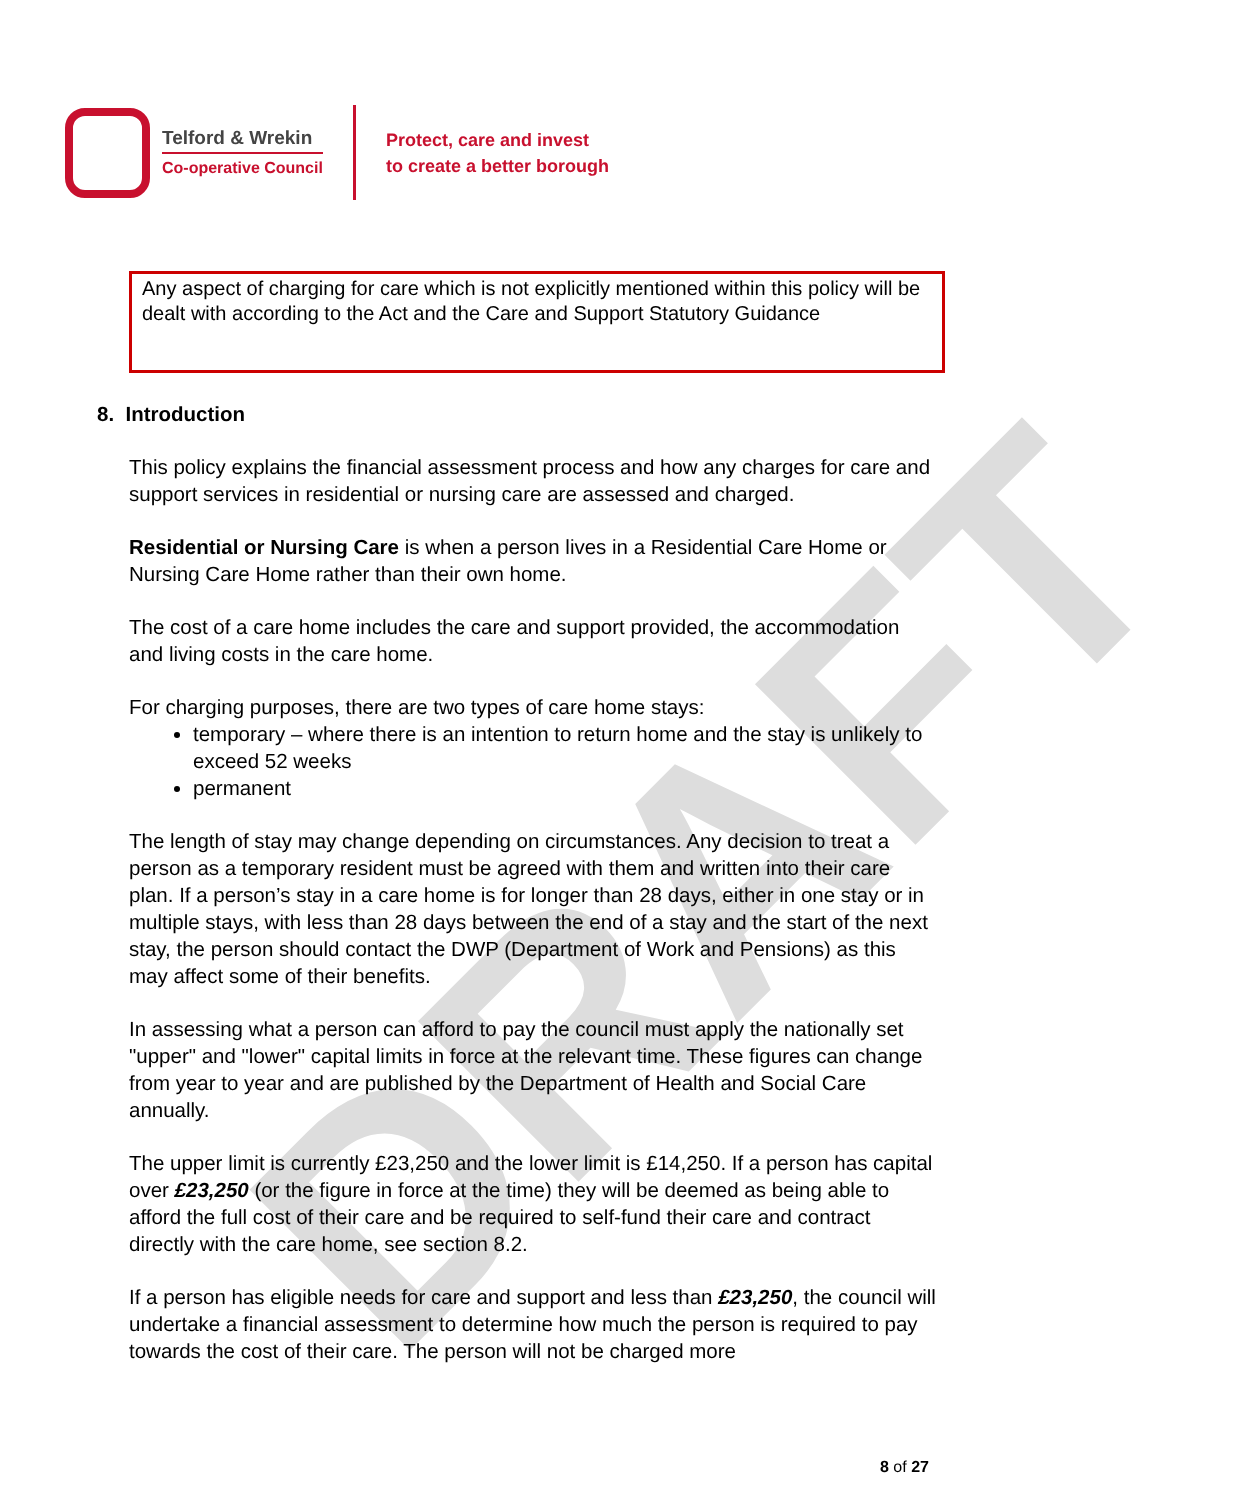DRAFT
Telford & Wrekin
Co-operative Council
Protect, care and invest
to create a better borough
Any aspect of charging for care which is not explicitly mentioned within this policy will be dealt with according to the Act and the Care and Support Statutory Guidance
8. Introduction
This policy explains the financial assessment process and how any charges for care and support services in residential or nursing care are assessed and charged.
Residential or Nursing Care is when a person lives in a Residential Care Home or Nursing Care Home rather than their own home.
The cost of a care home includes the care and support provided, the accommodation and living costs in the care home.
For charging purposes, there are two types of care home stays:
temporary – where there is an intention to return home and the stay is unlikely to exceed 52 weeks
permanent
The length of stay may change depending on circumstances. Any decision to treat a person as a temporary resident must be agreed with them and written into their care plan. If a person’s stay in a care home is for longer than 28 days, either in one stay or in multiple stays, with less than 28 days between the end of a stay and the start of the next stay, the person should contact the DWP (Department of Work and Pensions) as this may affect some of their benefits.
In assessing what a person can afford to pay the council must apply the nationally set "upper" and "lower" capital limits in force at the relevant time. These figures can change from year to year and are published by the Department of Health and Social Care annually.
The upper limit is currently £23,250 and the lower limit is £14,250. If a person has capital over £23,250 (or the figure in force at the time) they will be deemed as being able to afford the full cost of their care and be required to self-fund their care and contract directly with the care home, see section 8.2.
If a person has eligible needs for care and support and less than £23,250, the council will undertake a financial assessment to determine how much the person is required to pay towards the cost of their care. The person will not be charged more
8 of 27